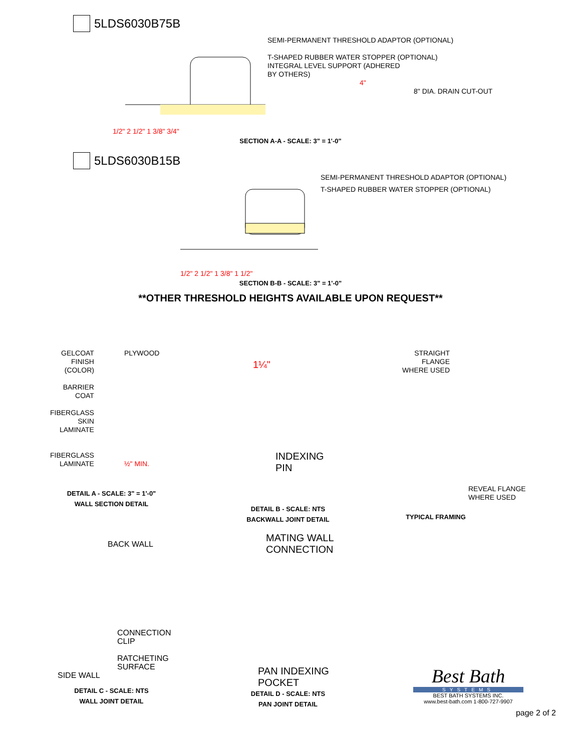5LDS6030B75B
SEMI-PERMANENT THRESHOLD ADAPTOR (OPTIONAL)
T-SHAPED RUBBER WATER STOPPER (OPTIONAL)
INTEGRAL LEVEL SUPPORT (ADHERED
BY OTHERS)
4"
8" DIA. DRAIN CUT-OUT
1/2" 2 1/2" 1 3/8" 3/4"
SECTION A-A - SCALE: 3" = 1'-0"
5LDS6030B15B
SEMI-PERMANENT THRESHOLD ADAPTOR (OPTIONAL)
T-SHAPED RUBBER WATER STOPPER (OPTIONAL)
1/2" 2 1/2" 1 3/8" 1 1/2"
SECTION B-B - SCALE: 3" = 1'-0"
**OTHER THRESHOLD HEIGHTS AVAILABLE UPON REQUEST**
GELCOAT
FINISH
(COLOR)
BARRIER
COAT
FIBERGLASS
SKIN
LAMINATE
FIBERGLASS
LAMINATE
PLYWOOD
½" MIN.
DETAIL A - SCALE: 3" = 1'-0"
WALL SECTION DETAIL
1¼"
INDEXING
PIN
DETAIL B - SCALE: NTS
BACKWALL JOINT DETAIL
STRAIGHT
FLANGE
WHERE USED
REVEAL FLANGE
WHERE USED
TYPICAL FRAMING
BACK WALL
CONNECTION
CLIP
RATCHETING
SURFACE
SIDE WALL
DETAIL C - SCALE: NTS
WALL JOINT DETAIL
MATING WALL
CONNECTION
PAN INDEXING
POCKET
DETAIL D - SCALE: NTS
PAN JOINT DETAIL
Best Bath
SYSTEMS
BEST BATH SYSTEMS INC.
www.best-bath.com 1-800-727-9907
page 2 of 2